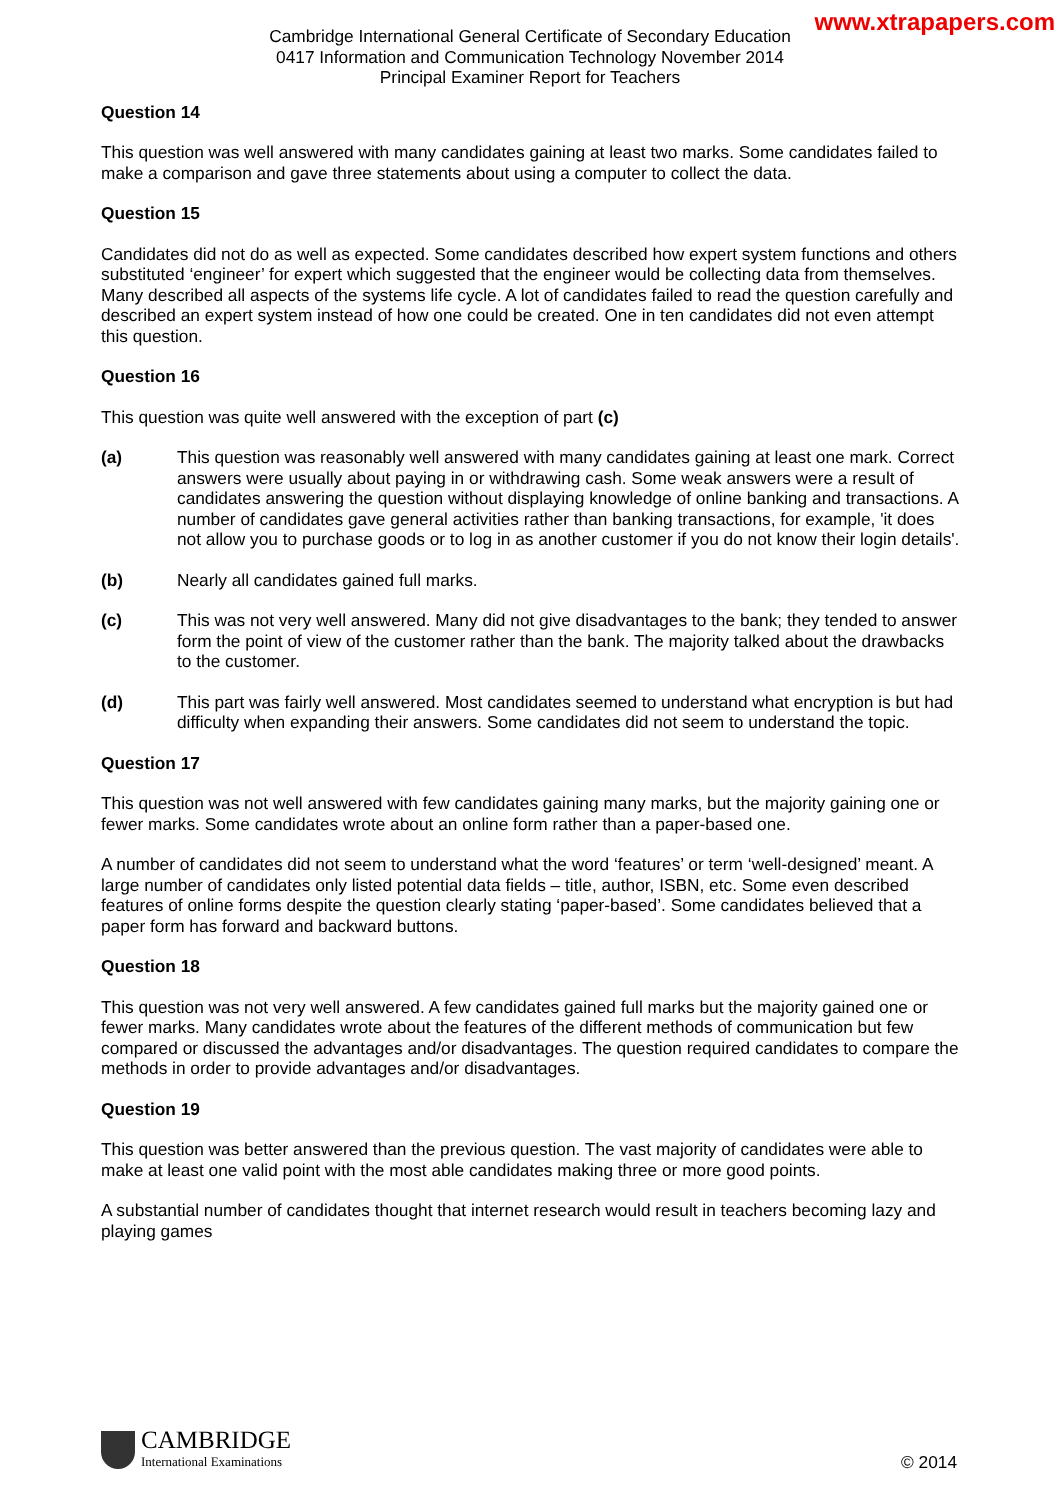www.xtrapapers.com
Cambridge International General Certificate of Secondary Education
0417 Information and Communication Technology November 2014
Principal Examiner Report for Teachers
Question 14
This question was well answered with many candidates gaining at least two marks. Some candidates failed to make a comparison and gave three statements about using a computer to collect the data.
Question 15
Candidates did not do as well as expected. Some candidates described how expert system functions and others substituted ‘engineer’ for expert which suggested that the engineer would be collecting data from themselves. Many described all aspects of the systems life cycle. A lot of candidates failed to read the question carefully and described an expert system instead of how one could be created. One in ten candidates did not even attempt this question.
Question 16
This question was quite well answered with the exception of part (c)
(a) This question was reasonably well answered with many candidates gaining at least one mark. Correct answers were usually about paying in or withdrawing cash. Some weak answers were a result of candidates answering the question without displaying knowledge of online banking and transactions. A number of candidates gave general activities rather than banking transactions, for example, 'it does not allow you to purchase goods or to log in as another customer if you do not know their login details'.
(b) Nearly all candidates gained full marks.
(c) This was not very well answered. Many did not give disadvantages to the bank; they tended to answer form the point of view of the customer rather than the bank. The majority talked about the drawbacks to the customer.
(d) This part was fairly well answered. Most candidates seemed to understand what encryption is but had difficulty when expanding their answers. Some candidates did not seem to understand the topic.
Question 17
This question was not well answered with few candidates gaining many marks, but the majority gaining one or fewer marks. Some candidates wrote about an online form rather than a paper-based one.
A number of candidates did not seem to understand what the word ‘features’ or term ‘well-designed’ meant. A large number of candidates only listed potential data fields – title, author, ISBN, etc. Some even described features of online forms despite the question clearly stating ‘paper-based’. Some candidates believed that a paper form has forward and backward buttons.
Question 18
This question was not very well answered. A few candidates gained full marks but the majority gained one or fewer marks. Many candidates wrote about the features of the different methods of communication but few compared or discussed the advantages and/or disadvantages. The question required candidates to compare the methods in order to provide advantages and/or disadvantages.
Question 19
This question was better answered than the previous question. The vast majority of candidates were able to make at least one valid point with the most able candidates making three or more good points.
A substantial number of candidates thought that internet research would result in teachers becoming lazy and playing games
CAMBRIDGE
International Examinations
© 2014